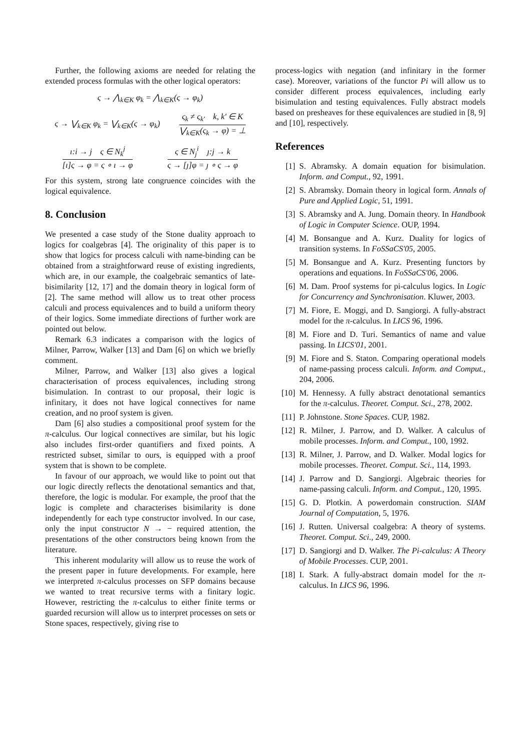Further, the following axioms are needed for relating the extended process formulas with the other logical operators:
ς → ⋀<sub>k∈K</sub> φ<sub>k</sub> = ⋀<sub>k∈K</sub>(ς → φ<sub>k</sub>)
ς → ⋁<sub>k∈K</sub> φ<sub>k</sub> = ⋁<sub>k∈K</sub>(ς → φ<sub>k</sub>)
ς<sub>k</sub> ≠ ς<sub>k′</sub> k, k′ ∈ K
⋁<sub>k∈K</sub>(ς<sub>k</sub> → φ) = ⊥
ı:i → j ς ∈ N<sub>k</sub><sup>j</sup>
[ı]ς → φ = ς ∘ ı → φ
ς ∈ N<sub>j</sub><sup>i</sup> ȷ:j → k
ς → [ȷ]φ = ȷ ∘ ς → φ
For this system, strong late congruence coincides with the logical equivalence.
8. Conclusion
We presented a case study of the Stone duality approach to logics for coalgebras [4]. The originality of this paper is to show that logics for process calculi with name-binding can be obtained from a straightforward reuse of existing ingredients, which are, in our example, the coalgebraic semantics of late-bisimilarity [12, 17] and the domain theory in logical form of [2]. The same method will allow us to treat other process calculi and process equivalences and to build a uniform theory of their logics. Some immediate directions of further work are pointed out below.
Remark 6.3 indicates a comparison with the logics of Milner, Parrow, Walker [13] and Dam [6] on which we briefly comment.
Milner, Parrow, and Walker [13] also gives a logical characterisation of process equivalences, including strong bisimulation. In contrast to our proposal, their logic is infinitary, it does not have logical connectives for name creation, and no proof system is given.
Dam [6] also studies a compositional proof system for the π-calculus. Our logical connectives are similar, but his logic also includes first-order quantifiers and fixed points. A restricted subset, similar to ours, is equipped with a proof system that is shown to be complete.
In favour of our approach, we would like to point out that our logic directly reflects the denotational semantics and that, therefore, the logic is modular. For example, the proof that the logic is complete and characterises bisimilarity is done independently for each type constructor involved. In our case, only the input constructor N → − required attention, the presentations of the other constructors being known from the literature.
This inherent modularity will allow us to reuse the work of the present paper in future developments. For example, here we interpreted π-calculus processes on SFP domains because we wanted to treat recursive terms with a finitary logic. However, restricting the π-calculus to either finite terms or guarded recursion will allow us to interpret processes on sets or Stone spaces, respectively, giving rise to
process-logics with negation (and infinitary in the former case). Moreover, variations of the functor Pi will allow us to consider different process equivalences, including early bisimulation and testing equivalences. Fully abstract models based on presheaves for these equivalences are studied in [8, 9] and [10], respectively.
References
[1] S. Abramsky. A domain equation for bisimulation. Inform. and Comput., 92, 1991.
[2] S. Abramsky. Domain theory in logical form. Annals of Pure and Applied Logic, 51, 1991.
[3] S. Abramsky and A. Jung. Domain theory. In Handbook of Logic in Computer Science. OUP, 1994.
[4] M. Bonsangue and A. Kurz. Duality for logics of transition systems. In FoSSaCS'05, 2005.
[5] M. Bonsangue and A. Kurz. Presenting functors by operations and equations. In FoSSaCS'06, 2006.
[6] M. Dam. Proof systems for pi-calculus logics. In Logic for Concurrency and Synchronisation. Kluwer, 2003.
[7] M. Fiore, E. Moggi, and D. Sangiorgi. A fully-abstract model for the π-calculus. In LICS 96, 1996.
[8] M. Fiore and D. Turi. Semantics of name and value passing. In LICS'01, 2001.
[9] M. Fiore and S. Staton. Comparing operational models of name-passing process calculi. Inform. and Comput., 204, 2006.
[10] M. Hennessy. A fully abstract denotational semantics for the π-calculus. Theoret. Comput. Sci., 278, 2002.
[11] P. Johnstone. Stone Spaces. CUP, 1982.
[12] R. Milner, J. Parrow, and D. Walker. A calculus of mobile processes. Inform. and Comput., 100, 1992.
[13] R. Milner, J. Parrow, and D. Walker. Modal logics for mobile processes. Theoret. Comput. Sci., 114, 1993.
[14] J. Parrow and D. Sangiorgi. Algebraic theories for name-passing calculi. Inform. and Comput., 120, 1995.
[15] G. D. Plotkin. A powerdomain construction. SIAM Journal of Computation, 5, 1976.
[16] J. Rutten. Universal coalgebra: A theory of systems. Theoret. Comput. Sci., 249, 2000.
[17] D. Sangiorgi and D. Walker. The Pi-calculus: A Theory of Mobile Processes. CUP, 2001.
[18] I. Stark. A fully-abstract domain model for the π-calculus. In LICS 96, 1996.